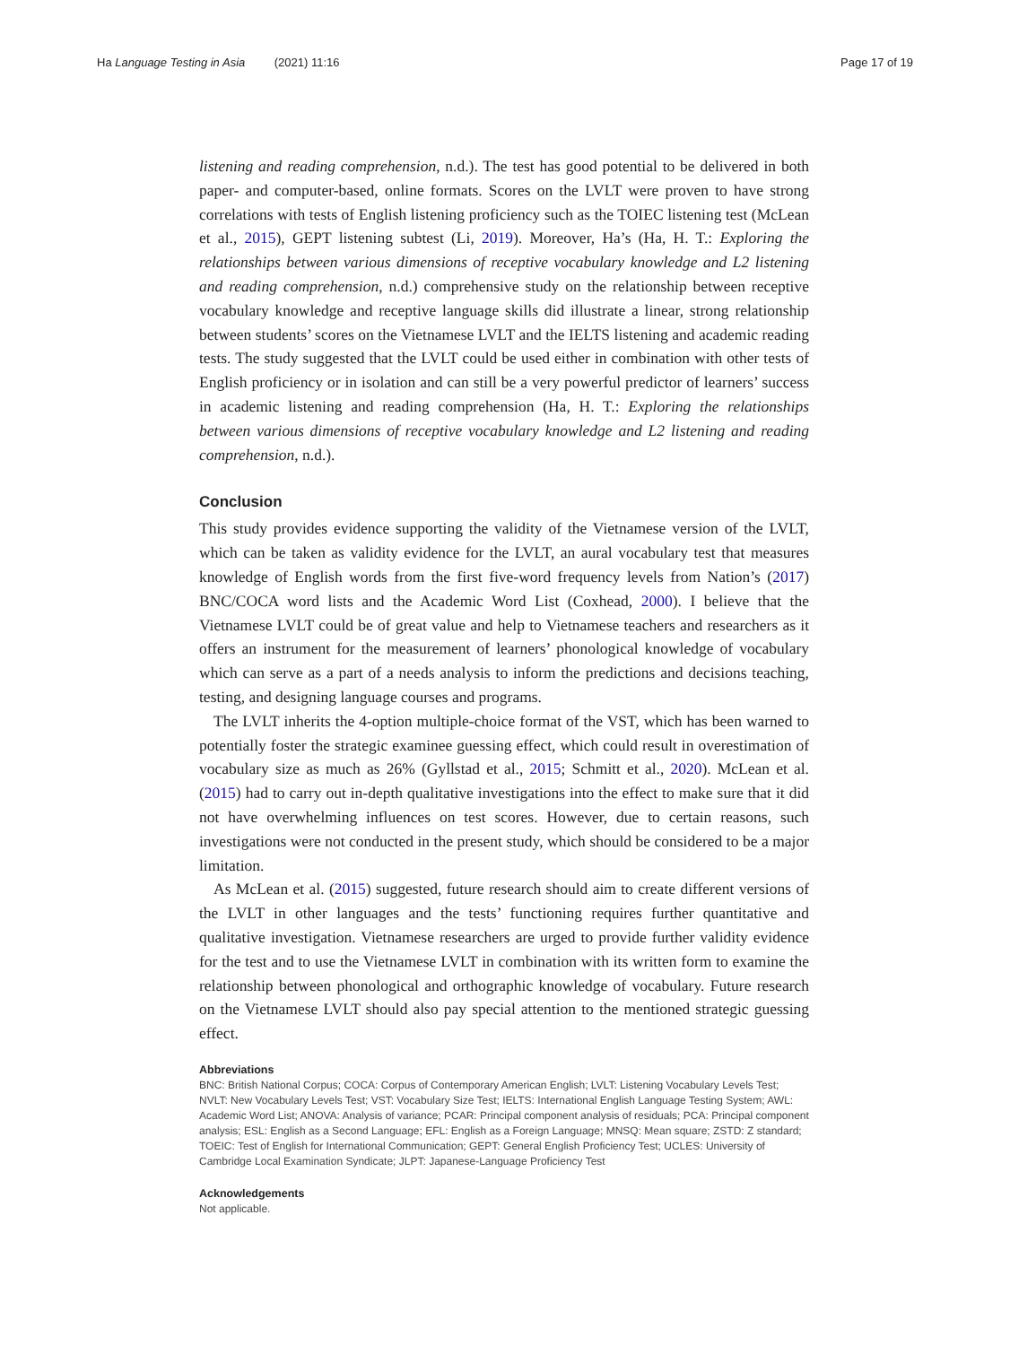Ha Language Testing in Asia (2021) 11:16 Page 17 of 19
listening and reading comprehension, n.d.). The test has good potential to be delivered in both paper- and computer-based, online formats. Scores on the LVLT were proven to have strong correlations with tests of English listening proficiency such as the TOIEC listening test (McLean et al., 2015), GEPT listening subtest (Li, 2019). Moreover, Ha’s (Ha, H. T.: Exploring the relationships between various dimensions of receptive vocabulary knowledge and L2 listening and reading comprehension, n.d.) comprehensive study on the relationship between receptive vocabulary knowledge and receptive language skills did illustrate a linear, strong relationship between students’ scores on the Vietnamese LVLT and the IELTS listening and academic reading tests. The study suggested that the LVLT could be used either in combination with other tests of English proficiency or in isolation and can still be a very powerful predictor of learners’ success in academic listening and reading comprehension (Ha, H. T.: Exploring the relationships between various dimensions of receptive vocabulary knowledge and L2 listening and reading comprehension, n.d.).
Conclusion
This study provides evidence supporting the validity of the Vietnamese version of the LVLT, which can be taken as validity evidence for the LVLT, an aural vocabulary test that measures knowledge of English words from the first five-word frequency levels from Nation’s (2017) BNC/COCA word lists and the Academic Word List (Coxhead, 2000). I believe that the Vietnamese LVLT could be of great value and help to Vietnamese teachers and researchers as it offers an instrument for the measurement of learners’ phonological knowledge of vocabulary which can serve as a part of a needs analysis to inform the predictions and decisions teaching, testing, and designing language courses and programs.
The LVLT inherits the 4-option multiple-choice format of the VST, which has been warned to potentially foster the strategic examinee guessing effect, which could result in overestimation of vocabulary size as much as 26% (Gyllstad et al., 2015; Schmitt et al., 2020). McLean et al. (2015) had to carry out in-depth qualitative investigations into the effect to make sure that it did not have overwhelming influences on test scores. However, due to certain reasons, such investigations were not conducted in the present study, which should be considered to be a major limitation.
As McLean et al. (2015) suggested, future research should aim to create different versions of the LVLT in other languages and the tests’ functioning requires further quantitative and qualitative investigation. Vietnamese researchers are urged to provide further validity evidence for the test and to use the Vietnamese LVLT in combination with its written form to examine the relationship between phonological and orthographic knowledge of vocabulary. Future research on the Vietnamese LVLT should also pay special attention to the mentioned strategic guessing effect.
Abbreviations
BNC: British National Corpus; COCA: Corpus of Contemporary American English; LVLT: Listening Vocabulary Levels Test; NVLT: New Vocabulary Levels Test; VST: Vocabulary Size Test; IELTS: International English Language Testing System; AWL: Academic Word List; ANOVA: Analysis of variance; PCAR: Principal component analysis of residuals; PCA: Principal component analysis; ESL: English as a Second Language; EFL: English as a Foreign Language; MNSQ: Mean square; ZSTD: Z standard; TOEIC: Test of English for International Communication; GEPT: General English Proficiency Test; UCLES: University of Cambridge Local Examination Syndicate; JLPT: Japanese-Language Proficiency Test
Acknowledgements
Not applicable.